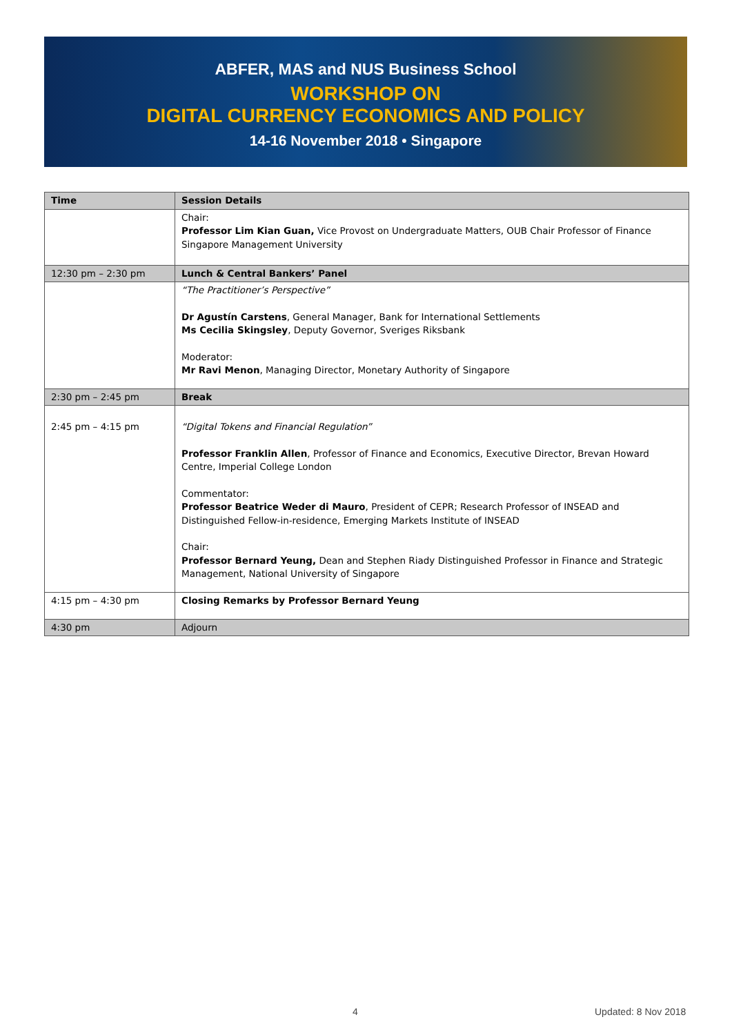ABFER, MAS and NUS Business School
WORKSHOP ON
DIGITAL CURRENCY ECONOMICS AND POLICY
14-16 November 2018 • Singapore
| Time | Session Details |
| --- | --- |
| | Chair: Professor Lim Kian Guan, Vice Provost on Undergraduate Matters, OUB Chair Professor of Finance Singapore Management University |
| 12:30 pm – 2:30 pm | Lunch & Central Bankers’ Panel |
| | “The Practitioner’s Perspective” Dr Agustín Carstens , General Manager, Bank for International Settlements Ms Cecilia Skingsley , Deputy Governor, Sveriges Riksbank Moderator: Mr Ravi Menon , Managing Director, Monetary Authority of Singapore |
| 2:30 pm – 2:45 pm | Break |
| 2:45 pm – 4:15 pm | “Digital Tokens and Financial Regulation” Professor Franklin Allen , Professor of Finance and Economics, Executive Director, Brevan Howard Centre, Imperial College London Commentator: Professor Beatrice Weder di Mauro , President of CEPR; Research Professor of INSEAD and Distinguished Fellow-in-residence, Emerging Markets Institute of INSEAD Chair: Professor Bernard Yeung, Dean and Stephen Riady Distinguished Professor in Finance and Strategic Management, National University of Singapore |
| 4:15 pm – 4:30 pm | Closing Remarks by Professor Bernard Yeung |
| 4:30 pm | Adjourn |
4 Updated: 8 Nov 2018